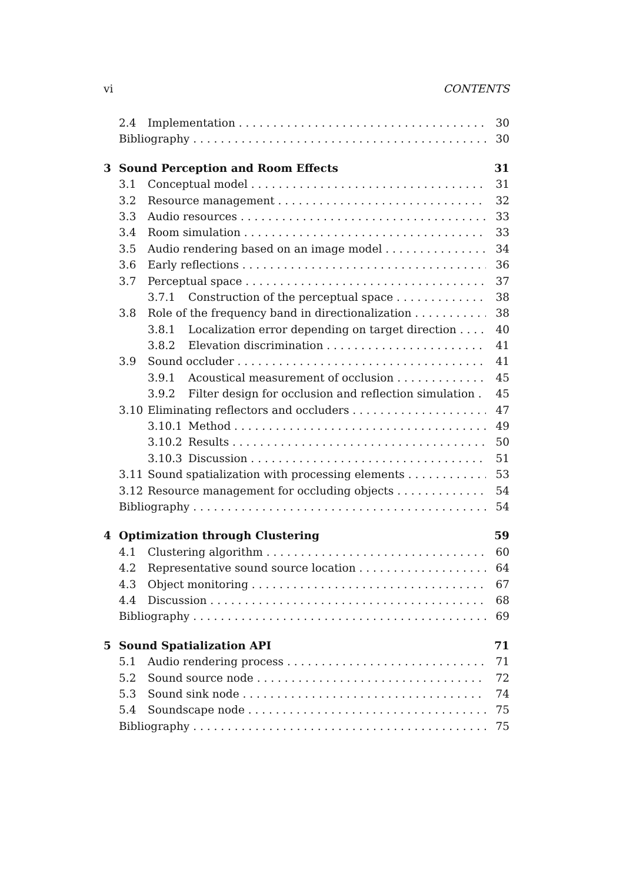vi CONTENTS
2.4 Implementation 30
Bibliography 30
3 Sound Perception and Room Effects 31
3.1 Conceptual model 31
3.2 Resource management 32
3.3 Audio resources 33
3.4 Room simulation 33
3.5 Audio rendering based on an image model 34
3.6 Early reflections 36
3.7 Perceptual space 37
3.7.1 Construction of the perceptual space 38
3.8 Role of the frequency band in directionalization 38
3.8.1 Localization error depending on target direction 40
3.8.2 Elevation discrimination 41
3.9 Sound occluder 41
3.9.1 Acoustical measurement of occlusion 45
3.9.2 Filter design for occlusion and reflection simulation 45
3.10 Eliminating reflectors and occluders 47
3.10.1 Method 49
3.10.2 Results 50
3.10.3 Discussion 51
3.11 Sound spatialization with processing elements 53
3.12 Resource management for occluding objects 54
Bibliography 54
4 Optimization through Clustering 59
4.1 Clustering algorithm 60
4.2 Representative sound source location 64
4.3 Object monitoring 67
4.4 Discussion 68
Bibliography 69
5 Sound Spatialization API 71
5.1 Audio rendering process 71
5.2 Sound source node 72
5.3 Sound sink node 74
5.4 Soundscape node 75
Bibliography 75